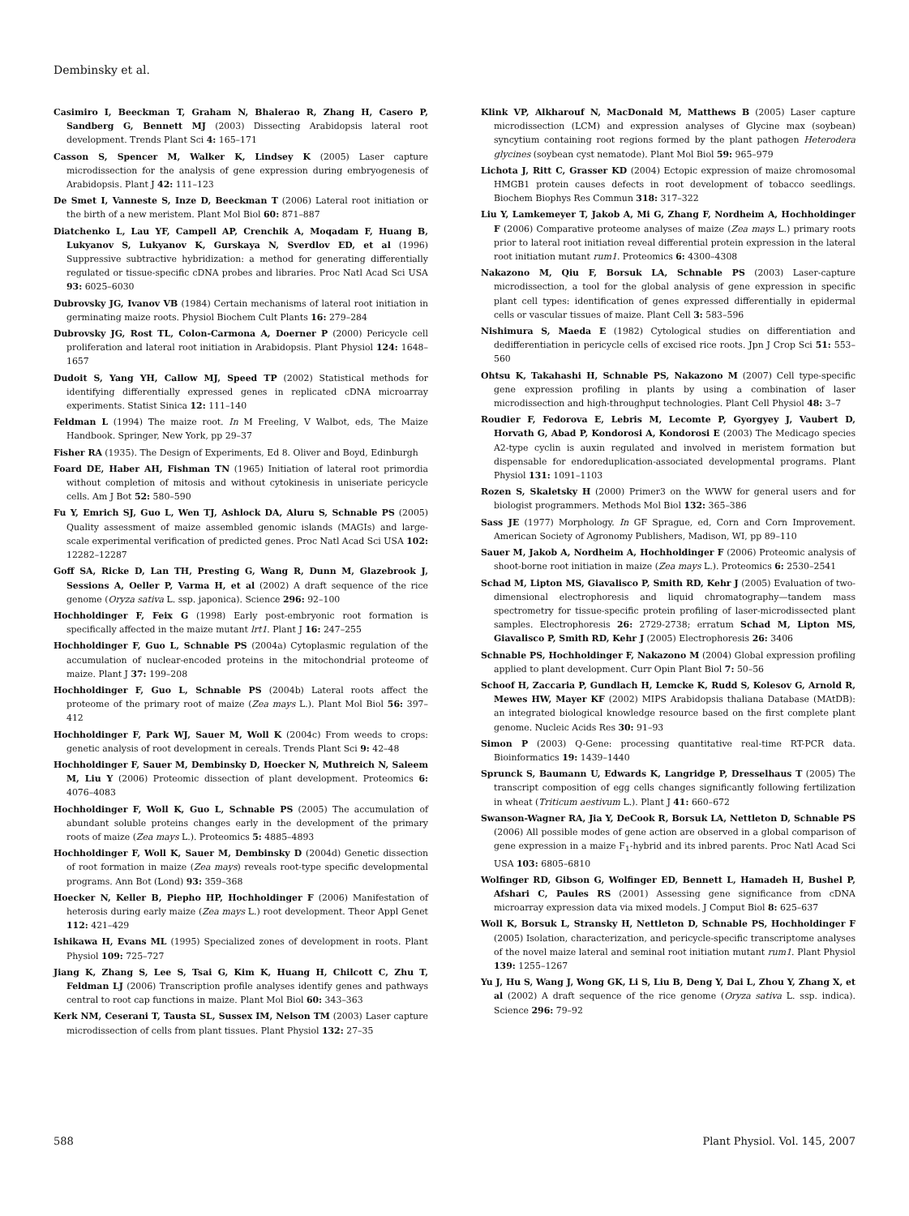Dembinsky et al.
Casimiro I, Beeckman T, Graham N, Bhalerao R, Zhang H, Casero P, Sandberg G, Bennett MJ (2003) Dissecting Arabidopsis lateral root development. Trends Plant Sci 4: 165–171
Casson S, Spencer M, Walker K, Lindsey K (2005) Laser capture microdissection for the analysis of gene expression during embryogenesis of Arabidopsis. Plant J 42: 111–123
De Smet I, Vanneste S, Inze D, Beeckman T (2006) Lateral root initiation or the birth of a new meristem. Plant Mol Biol 60: 871–887
Diatchenko L, Lau YF, Campell AP, Crenchik A, Moqadam F, Huang B, Lukyanov S, Lukyanov K, Gurskaya N, Sverdlov ED, et al (1996) Suppressive subtractive hybridization: a method for generating differentially regulated or tissue-specific cDNA probes and libraries. Proc Natl Acad Sci USA 93: 6025–6030
Dubrovsky JG, Ivanov VB (1984) Certain mechanisms of lateral root initiation in germinating maize roots. Physiol Biochem Cult Plants 16: 279–284
Dubrovsky JG, Rost TL, Colon-Carmona A, Doerner P (2000) Pericycle cell proliferation and lateral root initiation in Arabidopsis. Plant Physiol 124: 1648–1657
Dudoit S, Yang YH, Callow MJ, Speed TP (2002) Statistical methods for identifying differentially expressed genes in replicated cDNA microarray experiments. Statist Sinica 12: 111–140
Feldman L (1994) The maize root. In M Freeling, V Walbot, eds, The Maize Handbook. Springer, New York, pp 29–37
Fisher RA (1935). The Design of Experiments, Ed 8. Oliver and Boyd, Edinburgh
Foard DE, Haber AH, Fishman TN (1965) Initiation of lateral root primordia without completion of mitosis and without cytokinesis in uniseriate pericycle cells. Am J Bot 52: 580–590
Fu Y, Emrich SJ, Guo L, Wen TJ, Ashlock DA, Aluru S, Schnable PS (2005) Quality assessment of maize assembled genomic islands (MAGIs) and large-scale experimental verification of predicted genes. Proc Natl Acad Sci USA 102: 12282–12287
Goff SA, Ricke D, Lan TH, Presting G, Wang R, Dunn M, Glazebrook J, Sessions A, Oeller P, Varma H, et al (2002) A draft sequence of the rice genome (Oryza sativa L. ssp. japonica). Science 296: 92–100
Hochholdinger F, Feix G (1998) Early post-embryonic root formation is specifically affected in the maize mutant lrt1. Plant J 16: 247–255
Hochholdinger F, Guo L, Schnable PS (2004a) Cytoplasmic regulation of the accumulation of nuclear-encoded proteins in the mitochondrial proteome of maize. Plant J 37: 199–208
Hochholdinger F, Guo L, Schnable PS (2004b) Lateral roots affect the proteome of the primary root of maize (Zea mays L.). Plant Mol Biol 56: 397–412
Hochholdinger F, Park WJ, Sauer M, Woll K (2004c) From weeds to crops: genetic analysis of root development in cereals. Trends Plant Sci 9: 42–48
Hochholdinger F, Sauer M, Dembinsky D, Hoecker N, Muthreich N, Saleem M, Liu Y (2006) Proteomic dissection of plant development. Proteomics 6: 4076–4083
Hochholdinger F, Woll K, Guo L, Schnable PS (2005) The accumulation of abundant soluble proteins changes early in the development of the primary roots of maize (Zea mays L.). Proteomics 5: 4885–4893
Hochholdinger F, Woll K, Sauer M, Dembinsky D (2004d) Genetic dissection of root formation in maize (Zea mays) reveals root-type specific developmental programs. Ann Bot (Lond) 93: 359–368
Hoecker N, Keller B, Piepho HP, Hochholdinger F (2006) Manifestation of heterosis during early maize (Zea mays L.) root development. Theor Appl Genet 112: 421–429
Ishikawa H, Evans ML (1995) Specialized zones of development in roots. Plant Physiol 109: 725–727
Jiang K, Zhang S, Lee S, Tsai G, Kim K, Huang H, Chilcott C, Zhu T, Feldman LJ (2006) Transcription profile analyses identify genes and pathways central to root cap functions in maize. Plant Mol Biol 60: 343–363
Kerk NM, Ceserani T, Tausta SL, Sussex IM, Nelson TM (2003) Laser capture microdissection of cells from plant tissues. Plant Physiol 132: 27–35
Klink VP, Alkharouf N, MacDonald M, Matthews B (2005) Laser capture microdissection (LCM) and expression analyses of Glycine max (soybean) syncytium containing root regions formed by the plant pathogen Heterodera glycines (soybean cyst nematode). Plant Mol Biol 59: 965–979
Lichota J, Ritt C, Grasser KD (2004) Ectopic expression of maize chromosomal HMGB1 protein causes defects in root development of tobacco seedlings. Biochem Biophys Res Commun 318: 317–322
Liu Y, Lamkemeyer T, Jakob A, Mi G, Zhang F, Nordheim A, Hochholdinger F (2006) Comparative proteome analyses of maize (Zea mays L.) primary roots prior to lateral root initiation reveal differential protein expression in the lateral root initiation mutant rum1. Proteomics 6: 4300–4308
Nakazono M, Qiu F, Borsuk LA, Schnable PS (2003) Laser-capture microdissection, a tool for the global analysis of gene expression in specific plant cell types: identification of genes expressed differentially in epidermal cells or vascular tissues of maize. Plant Cell 3: 583–596
Nishimura S, Maeda E (1982) Cytological studies on differentiation and dedifferentiation in pericycle cells of excised rice roots. Jpn J Crop Sci 51: 553–560
Ohtsu K, Takahashi H, Schnable PS, Nakazono M (2007) Cell type-specific gene expression profiling in plants by using a combination of laser microdissection and high-throughput technologies. Plant Cell Physiol 48: 3–7
Roudier F, Fedorova E, Lebris M, Lecomte P, Gyorgyey J, Vaubert D, Horvath G, Abad P, Kondorosi A, Kondorosi E (2003) The Medicago species A2-type cyclin is auxin regulated and involved in meristem formation but dispensable for endoreduplication-associated developmental programs. Plant Physiol 131: 1091–1103
Rozen S, Skaletsky H (2000) Primer3 on the WWW for general users and for biologist programmers. Methods Mol Biol 132: 365–386
Sass JE (1977) Morphology. In GF Sprague, ed, Corn and Corn Improvement. American Society of Agronomy Publishers, Madison, WI, pp 89–110
Sauer M, Jakob A, Nordheim A, Hochholdinger F (2006) Proteomic analysis of shoot-borne root initiation in maize (Zea mays L.). Proteomics 6: 2530–2541
Schad M, Lipton MS, Giavalisco P, Smith RD, Kehr J (2005) Evaluation of two-dimensional electrophoresis and liquid chromatography—tandem mass spectrometry for tissue-specific protein profiling of laser-microdissected plant samples. Electrophoresis 26: 2729-2738; erratum Schad M, Lipton MS, Giavalisco P, Smith RD, Kehr J (2005) Electrophoresis 26: 3406
Schnable PS, Hochholdinger F, Nakazono M (2004) Global expression profiling applied to plant development. Curr Opin Plant Biol 7: 50–56
Schoof H, Zaccaria P, Gundlach H, Lemcke K, Rudd S, Kolesov G, Arnold R, Mewes HW, Mayer KF (2002) MIPS Arabidopsis thaliana Database (MAtDB): an integrated biological knowledge resource based on the first complete plant genome. Nucleic Acids Res 30: 91–93
Simon P (2003) Q-Gene: processing quantitative real-time RT-PCR data. Bioinformatics 19: 1439–1440
Sprunck S, Baumann U, Edwards K, Langridge P, Dresselhaus T (2005) The transcript composition of egg cells changes significantly following fertilization in wheat (Triticum aestivum L.). Plant J 41: 660–672
Swanson-Wagner RA, Jia Y, DeCook R, Borsuk LA, Nettleton D, Schnable PS (2006) All possible modes of gene action are observed in a global comparison of gene expression in a maize F<sub>1</sub>-hybrid and its inbred parents. Proc Natl Acad Sci USA 103: 6805–6810
Wolfinger RD, Gibson G, Wolfinger ED, Bennett L, Hamadeh H, Bushel P, Afshari C, Paules RS (2001) Assessing gene significance from cDNA microarray expression data via mixed models. J Comput Biol 8: 625–637
Woll K, Borsuk L, Stransky H, Nettleton D, Schnable PS, Hochholdinger F (2005) Isolation, characterization, and pericycle-specific transcriptome analyses of the novel maize lateral and seminal root initiation mutant rum1. Plant Physiol 139: 1255–1267
Yu J, Hu S, Wang J, Wong GK, Li S, Liu B, Deng Y, Dai L, Zhou Y, Zhang X, et al (2002) A draft sequence of the rice genome (Oryza sativa L. ssp. indica). Science 296: 79–92
588 Plant Physiol. Vol. 145, 2007